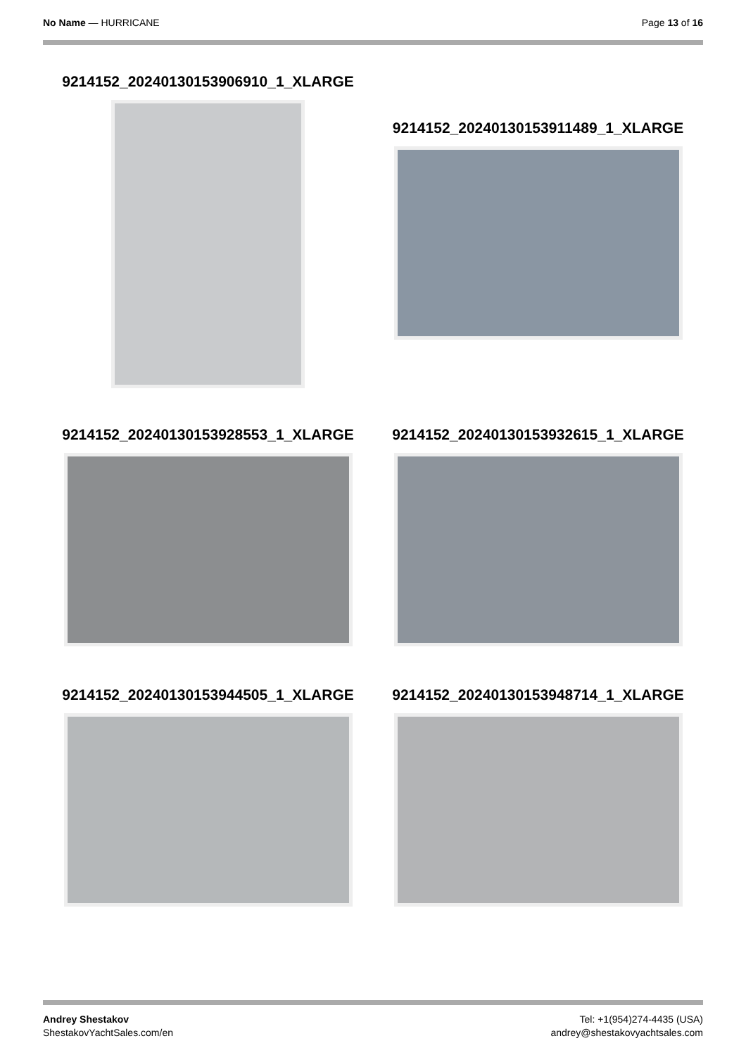No Name — HURRICANE Page 13 of 16
9214152_20240130153906910_1_XLARGE
9214152_20240130153911489_1_XLARGE
9214152_20240130153928553_1_XLARGE 9214152_20240130153932615_1_XLARGE
9214152_20240130153944505_1_XLARGE 9214152_20240130153948714_1_XLARGE
Andrey Shestakov
ShestakovYachtSales.com/en
Tel: +1(954)274-4435 (USA)
andrey@shestakovyachtsales.com